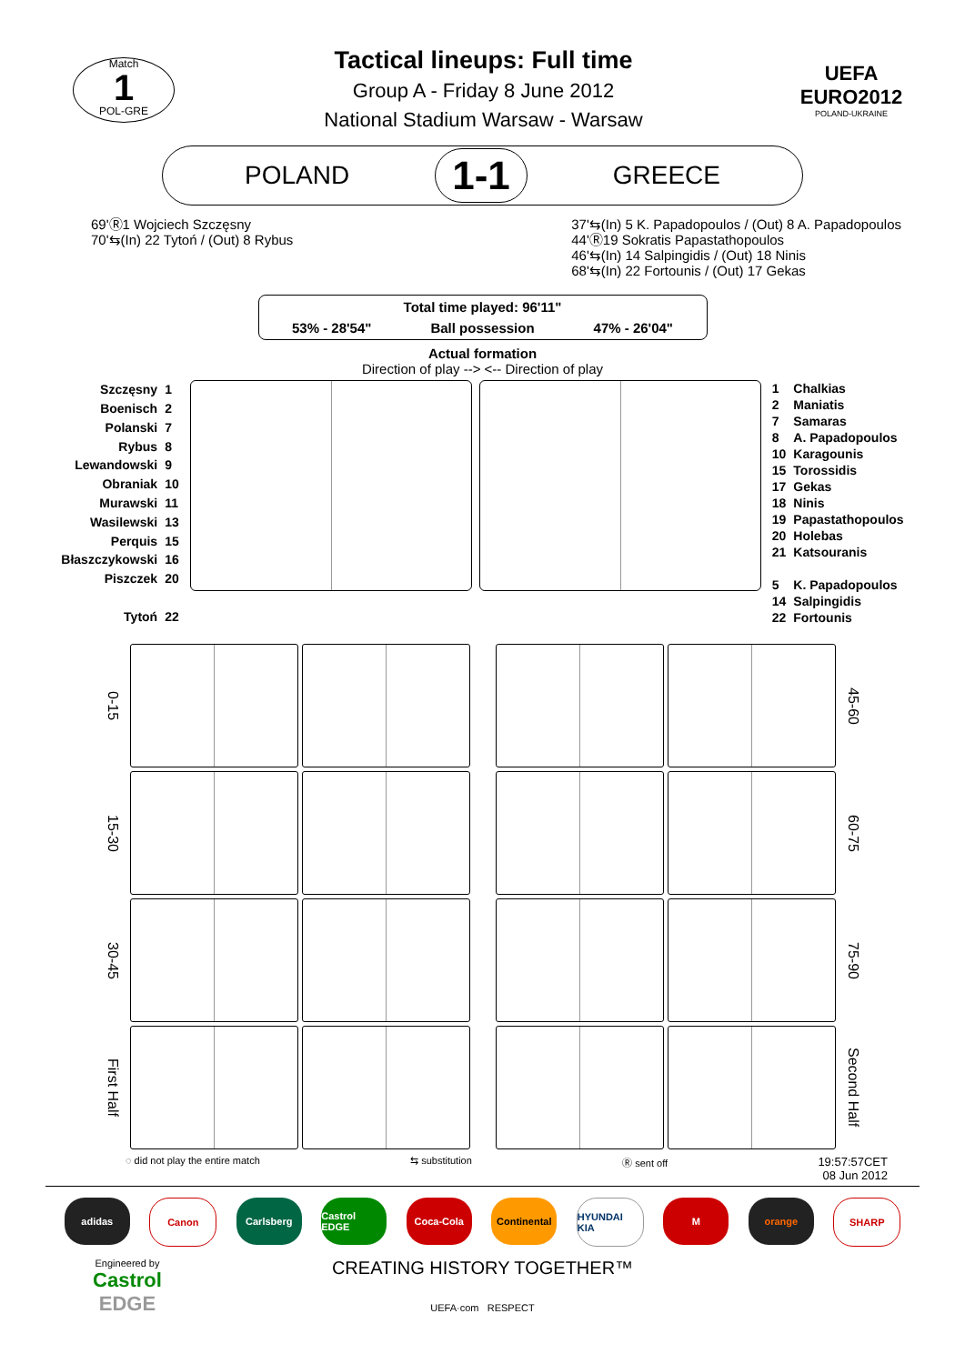Match
1
POL-GRE
Tactical lineups: Full time
Group A - Friday 8 June 2012
National Stadium Warsaw - Warsaw
UEFA EURO2012
POLAND-UKRAINE
POLAND 1-1 GREECE
69'Ⓡ1 Wojciech Szczęsny
70'⇆(In) 22 Tytoń / (Out) 8 Rybus
37'⇆(In) 5 K. Papadopoulos / (Out) 8 A. Papadopoulos
44'Ⓡ19 Sokratis Papastathopoulos
46'⇆(In) 14 Salpingidis / (Out) 18 Ninis
68'⇆(In) 22 Fortounis / (Out) 17 Gekas
Total time played: 96'11"
53% - 28'54" Ball possession 47% - 26'04"
Actual formation
Direction of play --> <-- Direction of play
| Szczęsny | 1 |
| Boenisch | 2 |
| Polanski | 7 |
| Rybus | 8 |
| Lewandowski | 9 |
| Obraniak | 10 |
| Murawski | 11 |
| Wasilewski | 13 |
| Perquis | 15 |
| Błaszczykowski | 16 |
| Piszczek | 20 |
| Tytoń | 22 |
| 1 | Chalkias |
| 2 | Maniatis |
| 7 | Samaras |
| 8 | A. Papadopoulos |
| 10 | Karagounis |
| 15 | Torossidis |
| 17 | Gekas |
| 18 | Ninis |
| 19 | Papastathopoulos |
| 20 | Holebas |
| 21 | Katsouranis |
| 5 | K. Papadopoulos |
| 14 | Salpingidis |
| 22 | Fortounis |
0-15
45-60
15-30
60-75
30-45
75-90
First Half
Second Half
◌ did not play the entire match ⇆ substitution Ⓡ sent off 19:57:57CET
08 Jun 2012
adidas Canon Carlsberg Castrol EDGE Coca-Cola Continental HYUNDAI KIA M orange SHARP
Engineered by
Castrol
EDGE
CREATING HISTORY TOGETHER™
UEFA·com RESPECT